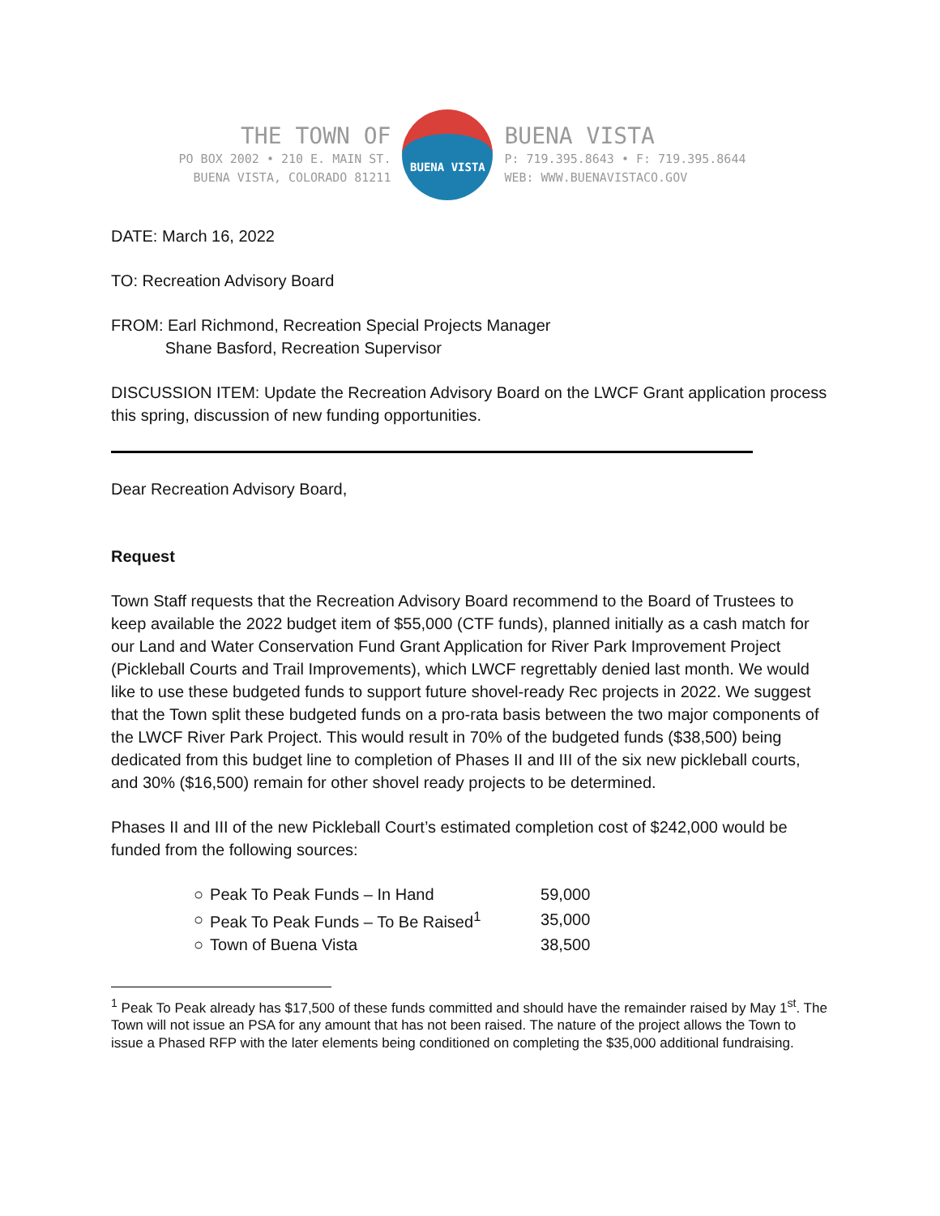THE TOWN OF
PO BOX 2002 • 210 E. MAIN ST.
BUENA VISTA, COLORADO 81211
BUENA VISTA
BUENA VISTA
P: 719.395.8643 • F: 719.395.8644
WEB: WWW.BUENAVISTACO.GOV
DATE: March 16, 2022
TO: Recreation Advisory Board
FROM: Earl Richmond, Recreation Special Projects Manager
Shane Basford, Recreation Supervisor
DISCUSSION ITEM: Update the Recreation Advisory Board on the LWCF Grant application process this spring, discussion of new funding opportunities.
Dear Recreation Advisory Board,
Request
Town Staff requests that the Recreation Advisory Board recommend to the Board of Trustees to keep available the 2022 budget item of $55,000 (CTF funds), planned initially as a cash match for our Land and Water Conservation Fund Grant Application for River Park Improvement Project (Pickleball Courts and Trail Improvements), which LWCF regrettably denied last month. We would like to use these budgeted funds to support future shovel-ready Rec projects in 2022. We suggest that the Town split these budgeted funds on a pro-rata basis between the two major components of the LWCF River Park Project. This would result in 70% of the budgeted funds ($38,500) being dedicated from this budget line to completion of Phases II and III of the six new pickleball courts, and 30% ($16,500) remain for other shovel ready projects to be determined.
Phases II and III of the new Pickleball Court’s estimated completion cost of $242,000 would be funded from the following sources:
| ○ | Peak To Peak Funds – In Hand | 59,000 |
| ○ | Peak To Peak Funds – To Be Raised<sup>1</sup> | 35,000 |
| ○ | Town of Buena Vista | 38,500 |
<sup>1</sup> Peak To Peak already has $17,500 of these funds committed and should have the remainder raised by May 1<sup>st</sup>. The Town will not issue an PSA for any amount that has not been raised. The nature of the project allows the Town to issue a Phased RFP with the later elements being conditioned on completing the $35,000 additional fundraising.